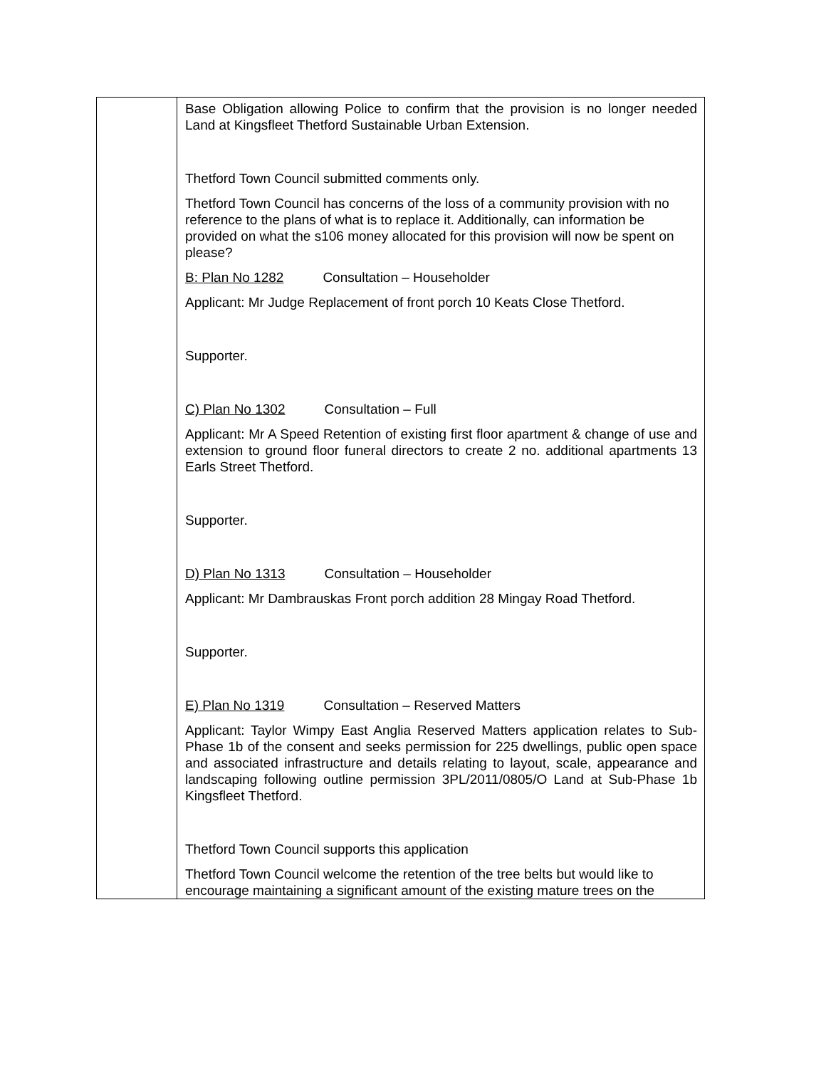| | Base Obligation allowing Police to confirm that the provision is no longer needed Land at Kingsfleet Thetford Sustainable Urban Extension. Thetford Town Council submitted comments only. Thetford Town Council has concerns of the loss of a community provision with no reference to the plans of what is to replace it. Additionally, can information be provided on what the s106 money allocated for this provision will now be spent on please? B: Plan No 1282 Consultation – Householder Applicant: Mr Judge Replacement of front porch 10 Keats Close Thetford. Supporter. C) Plan No 1302 Consultation – Full Applicant: Mr A Speed Retention of existing first floor apartment & change of use and extension to ground floor funeral directors to create 2 no. additional apartments 13 Earls Street Thetford. Supporter. D) Plan No 1313 Consultation – Householder Applicant: Mr Dambrauskas Front porch addition 28 Mingay Road Thetford. Supporter. E) Plan No 1319 Consultation – Reserved Matters Applicant: Taylor Wimpy East Anglia Reserved Matters application relates to Sub-Phase 1b of the consent and seeks permission for 225 dwellings, public open space and associated infrastructure and details relating to layout, scale, appearance and landscaping following outline permission 3PL/2011/0805/O Land at Sub-Phase 1b Kingsfleet Thetford. Thetford Town Council supports this application Thetford Town Council welcome the retention of the tree belts but would like to encourage maintaining a significant amount of the existing mature trees on the |